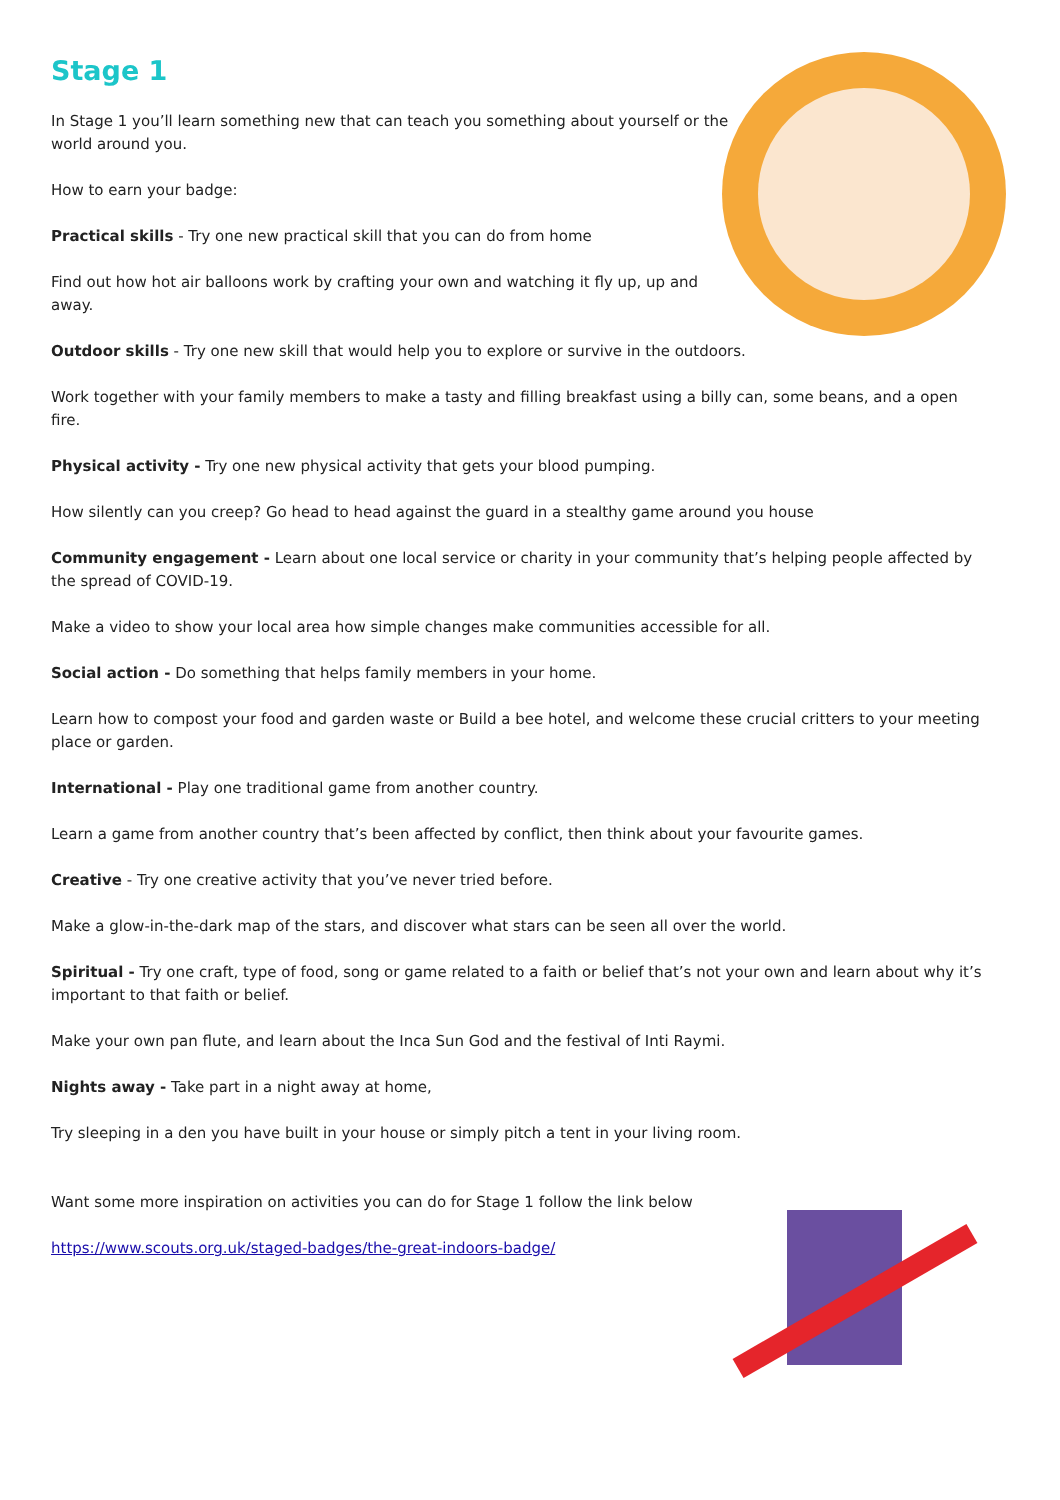Stage 1
In Stage 1 you’ll learn something new that can teach you something about yourself or the world around you.
How to earn your badge:
Practical skills - Try one new practical skill that you can do from home
Find out how hot air balloons work by crafting your own and watching it fly up, up and away.
Outdoor skills - Try one new skill that would help you to explore or survive in the outdoors.
Work together with your family members to make a tasty and filling breakfast using a billy can, some beans, and a open fire.
Physical activity - Try one new physical activity that gets your blood pumping.
How silently can you creep? Go head to head against the guard in a stealthy game around you house
Community engagement - Learn about one local service or charity in your community that’s helping people affected by the spread of COVID-19.
Make a video to show your local area how simple changes make communities accessible for all.
Social action - Do something that helps family members in your home.
Learn how to compost your food and garden waste or Build a bee hotel, and welcome these crucial critters to your meeting place or garden.
International - Play one traditional game from another country.
Learn a game from another country that’s been affected by conflict, then think about your favourite games.
Creative - Try one creative activity that you’ve never tried before.
Make a glow-in-the-dark map of the stars, and discover what stars can be seen all over the world.
Spiritual - Try one craft, type of food, song or game related to a faith or belief that’s not your own and learn about why it’s important to that faith or belief.
Make your own pan flute, and learn about the Inca Sun God and the festival of Inti Raymi.
Nights away - Take part in a night away at home,
Try sleeping in a den you have built in your house or simply pitch a tent in your living room.
Want some more inspiration on activities you can do for Stage 1 follow the link below
https://www.scouts.org.uk/staged-badges/the-great-indoors-badge/